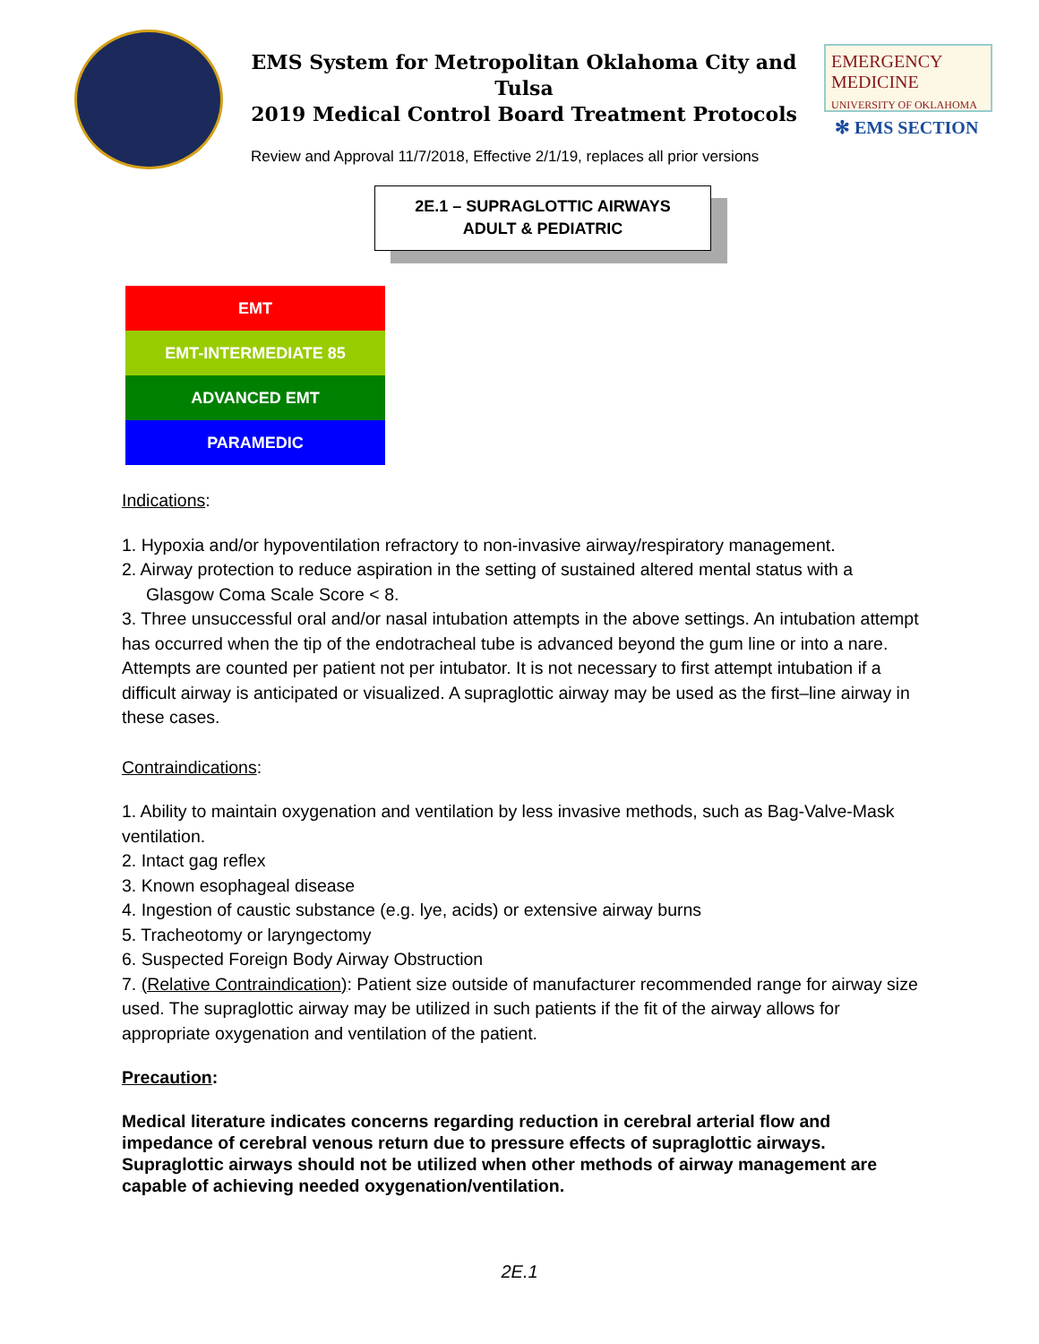EMS System for Metropolitan Oklahoma City and Tulsa
2019 Medical Control Board Treatment Protocols
EMERGENCY MEDICINE
UNIVERSITY OF OKLAHOMA
✻ EMS SECTION
Review and Approval 11/7/2018, Effective 2/1/19, replaces all prior versions
2E.1 – SUPRAGLOTTIC AIRWAYS
ADULT & PEDIATRIC
EMT
EMT-INTERMEDIATE 85
ADVANCED EMT
PARAMEDIC
Indications:
1. Hypoxia and/or hypoventilation refractory to non-invasive airway/respiratory management.
2. Airway protection to reduce aspiration in the setting of sustained altered mental status with a
Glasgow Coma Scale Score < 8.
3. Three unsuccessful oral and/or nasal intubation attempts in the above settings. An intubation attempt has occurred when the tip of the endotracheal tube is advanced beyond the gum line or into a nare. Attempts are counted per patient not per intubator. It is not necessary to first attempt intubation if a difficult airway is anticipated or visualized. A supraglottic airway may be used as the first–line airway in these cases.
Contraindications:
1. Ability to maintain oxygenation and ventilation by less invasive methods, such as Bag-Valve-Mask ventilation.
2. Intact gag reflex
3. Known esophageal disease
4. Ingestion of caustic substance (e.g. lye, acids) or extensive airway burns
5. Tracheotomy or laryngectomy
6. Suspected Foreign Body Airway Obstruction
7. (Relative Contraindication): Patient size outside of manufacturer recommended range for airway size used. The supraglottic airway may be utilized in such patients if the fit of the airway allows for appropriate oxygenation and ventilation of the patient.
Precaution:
Medical literature indicates concerns regarding reduction in cerebral arterial flow and impedance of cerebral venous return due to pressure effects of supraglottic airways. Supraglottic airways should not be utilized when other methods of airway management are capable of achieving needed oxygenation/ventilation.
2E.1